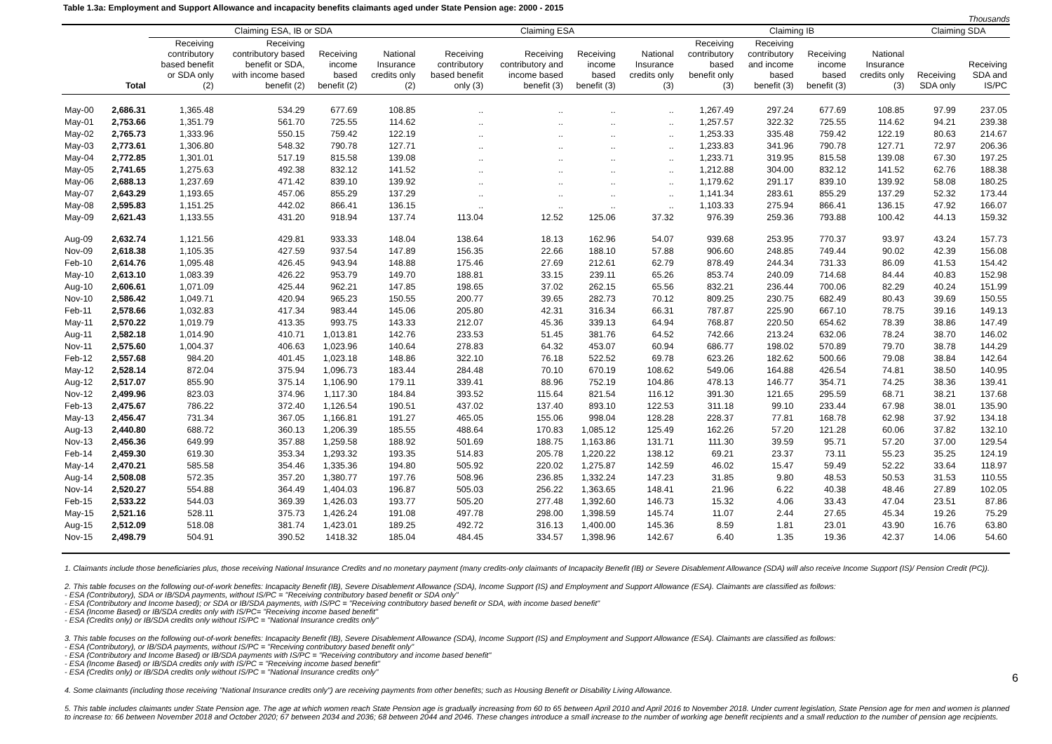Table 1.3a: Employment and Support Allowance and incapacity benefits claimants aged under State Pension age: 2000 - 2015
Thousands
| | | Claiming ESA, IB or SDA | | | | Claiming ESA | | | | Claiming IB | | | | Claiming SDA | |
| --- | --- | --- | --- | --- | --- | --- | --- | --- | --- | --- | --- | --- | --- | --- | --- |
| | Total | Receiving contributory based benefit or SDA only (2) | Receiving contributory based benefit or SDA, with income based benefit (2) | Receiving income based benefit (2) | National Insurance credits only (2) | Receiving contributory based benefit only (3) | Receiving contributory and income based benefit (3) | Receiving income based benefit (3) | National Insurance credits only (3) | Receiving contributory based benefit only (3) | Receiving contributory and income based benefit (3) | Receiving income based benefit (3) | National Insurance credits only (3) | Receiving SDA only | Receiving SDA and IS/PC |
| May-00 | 2,686.31 | 1,365.48 | 534.29 | 677.69 | 108.85 | .. | .. | .. | .. | 1,267.49 | 297.24 | 677.69 | 108.85 | 97.99 | 237.05 |
| May-01 | 2,753.66 | 1,351.79 | 561.70 | 725.55 | 114.62 | .. | .. | .. | .. | 1,257.57 | 322.32 | 725.55 | 114.62 | 94.21 | 239.38 |
| May-02 | 2,765.73 | 1,333.96 | 550.15 | 759.42 | 122.19 | .. | .. | .. | .. | 1,253.33 | 335.48 | 759.42 | 122.19 | 80.63 | 214.67 |
| May-03 | 2,773.61 | 1,306.80 | 548.32 | 790.78 | 127.71 | .. | .. | .. | .. | 1,233.83 | 341.96 | 790.78 | 127.71 | 72.97 | 206.36 |
| May-04 | 2,772.85 | 1,301.01 | 517.19 | 815.58 | 139.08 | .. | .. | .. | .. | 1,233.71 | 319.95 | 815.58 | 139.08 | 67.30 | 197.25 |
| May-05 | 2,741.65 | 1,275.63 | 492.38 | 832.12 | 141.52 | .. | .. | .. | .. | 1,212.88 | 304.00 | 832.12 | 141.52 | 62.76 | 188.38 |
| May-06 | 2,688.13 | 1,237.69 | 471.42 | 839.10 | 139.92 | .. | .. | .. | .. | 1,179.62 | 291.17 | 839.10 | 139.92 | 58.08 | 180.25 |
| May-07 | 2,643.29 | 1,193.65 | 457.06 | 855.29 | 137.29 | .. | .. | .. | .. | 1,141.34 | 283.61 | 855.29 | 137.29 | 52.32 | 173.44 |
| May-08 | 2,595.83 | 1,151.25 | 442.02 | 866.41 | 136.15 | .. | .. | .. | .. | 1,103.33 | 275.94 | 866.41 | 136.15 | 47.92 | 166.07 |
| May-09 | 2,621.43 | 1,133.55 | 431.20 | 918.94 | 137.74 | 113.04 | 12.52 | 125.06 | 37.32 | 976.39 | 259.36 | 793.88 | 100.42 | 44.13 | 159.32 |
| Aug-09 | 2,632.74 | 1,121.56 | 429.81 | 933.33 | 148.04 | 138.64 | 18.13 | 162.96 | 54.07 | 939.68 | 253.95 | 770.37 | 93.97 | 43.24 | 157.73 |
| Nov-09 | 2,618.38 | 1,105.35 | 427.59 | 937.54 | 147.89 | 156.35 | 22.66 | 188.10 | 57.88 | 906.60 | 248.85 | 749.44 | 90.02 | 42.39 | 156.08 |
| Feb-10 | 2,614.76 | 1,095.48 | 426.45 | 943.94 | 148.88 | 175.46 | 27.69 | 212.61 | 62.79 | 878.49 | 244.34 | 731.33 | 86.09 | 41.53 | 154.42 |
| May-10 | 2,613.10 | 1,083.39 | 426.22 | 953.79 | 149.70 | 188.81 | 33.15 | 239.11 | 65.26 | 853.74 | 240.09 | 714.68 | 84.44 | 40.83 | 152.98 |
| Aug-10 | 2,606.61 | 1,071.09 | 425.44 | 962.21 | 147.85 | 198.65 | 37.02 | 262.15 | 65.56 | 832.21 | 236.44 | 700.06 | 82.29 | 40.24 | 151.99 |
| Nov-10 | 2,586.42 | 1,049.71 | 420.94 | 965.23 | 150.55 | 200.77 | 39.65 | 282.73 | 70.12 | 809.25 | 230.75 | 682.49 | 80.43 | 39.69 | 150.55 |
| Feb-11 | 2,578.66 | 1,032.83 | 417.34 | 983.44 | 145.06 | 205.80 | 42.31 | 316.34 | 66.31 | 787.87 | 225.90 | 667.10 | 78.75 | 39.16 | 149.13 |
| May-11 | 2,570.22 | 1,019.79 | 413.35 | 993.75 | 143.33 | 212.07 | 45.36 | 339.13 | 64.94 | 768.87 | 220.50 | 654.62 | 78.39 | 38.86 | 147.49 |
| Aug-11 | 2,582.18 | 1,014.90 | 410.71 | 1,013.81 | 142.76 | 233.53 | 51.45 | 381.76 | 64.52 | 742.66 | 213.24 | 632.06 | 78.24 | 38.70 | 146.02 |
| Nov-11 | 2,575.60 | 1,004.37 | 406.63 | 1,023.96 | 140.64 | 278.83 | 64.32 | 453.07 | 60.94 | 686.77 | 198.02 | 570.89 | 79.70 | 38.78 | 144.29 |
| Feb-12 | 2,557.68 | 984.20 | 401.45 | 1,023.18 | 148.86 | 322.10 | 76.18 | 522.52 | 69.78 | 623.26 | 182.62 | 500.66 | 79.08 | 38.84 | 142.64 |
| May-12 | 2,528.14 | 872.04 | 375.94 | 1,096.73 | 183.44 | 284.48 | 70.10 | 670.19 | 108.62 | 549.06 | 164.88 | 426.54 | 74.81 | 38.50 | 140.95 |
| Aug-12 | 2,517.07 | 855.90 | 375.14 | 1,106.90 | 179.11 | 339.41 | 88.96 | 752.19 | 104.86 | 478.13 | 146.77 | 354.71 | 74.25 | 38.36 | 139.41 |
| Nov-12 | 2,499.96 | 823.03 | 374.96 | 1,117.30 | 184.84 | 393.52 | 115.64 | 821.54 | 116.12 | 391.30 | 121.65 | 295.59 | 68.71 | 38.21 | 137.68 |
| Feb-13 | 2,475.67 | 786.22 | 372.40 | 1,126.54 | 190.51 | 437.02 | 137.40 | 893.10 | 122.53 | 311.18 | 99.10 | 233.44 | 67.98 | 38.01 | 135.90 |
| May-13 | 2,456.47 | 731.34 | 367.05 | 1,166.81 | 191.27 | 465.05 | 155.06 | 998.04 | 128.28 | 228.37 | 77.81 | 168.78 | 62.98 | 37.92 | 134.18 |
| Aug-13 | 2,440.80 | 688.72 | 360.13 | 1,206.39 | 185.55 | 488.64 | 170.83 | 1,085.12 | 125.49 | 162.26 | 57.20 | 121.28 | 60.06 | 37.82 | 132.10 |
| Nov-13 | 2,456.36 | 649.99 | 357.88 | 1,259.58 | 188.92 | 501.69 | 188.75 | 1,163.86 | 131.71 | 111.30 | 39.59 | 95.71 | 57.20 | 37.00 | 129.54 |
| Feb-14 | 2,459.30 | 619.30 | 353.34 | 1,293.32 | 193.35 | 514.83 | 205.78 | 1,220.22 | 138.12 | 69.21 | 23.37 | 73.11 | 55.23 | 35.25 | 124.19 |
| May-14 | 2,470.21 | 585.58 | 354.46 | 1,335.36 | 194.80 | 505.92 | 220.02 | 1,275.87 | 142.59 | 46.02 | 15.47 | 59.49 | 52.22 | 33.64 | 118.97 |
| Aug-14 | 2,508.08 | 572.35 | 357.20 | 1,380.77 | 197.76 | 508.96 | 236.85 | 1,332.24 | 147.23 | 31.85 | 9.80 | 48.53 | 50.53 | 31.53 | 110.55 |
| Nov-14 | 2,520.27 | 554.88 | 364.49 | 1,404.03 | 196.87 | 505.03 | 256.22 | 1,363.65 | 148.41 | 21.96 | 6.22 | 40.38 | 48.46 | 27.89 | 102.05 |
| Feb-15 | 2,533.22 | 544.03 | 369.39 | 1,426.03 | 193.77 | 505.20 | 277.48 | 1,392.60 | 146.73 | 15.32 | 4.06 | 33.43 | 47.04 | 23.51 | 87.86 |
| May-15 | 2,521.16 | 528.11 | 375.73 | 1,426.24 | 191.08 | 497.78 | 298.00 | 1,398.59 | 145.74 | 11.07 | 2.44 | 27.65 | 45.34 | 19.26 | 75.29 |
| Aug-15 | 2,512.09 | 518.08 | 381.74 | 1,423.01 | 189.25 | 492.72 | 316.13 | 1,400.00 | 145.36 | 8.59 | 1.81 | 23.01 | 43.90 | 16.76 | 63.80 |
| Nov-15 | 2,498.79 | 504.91 | 390.52 | 1418.32 | 185.04 | 484.45 | 334.57 | 1,398.96 | 142.67 | 6.40 | 1.35 | 19.36 | 42.37 | 14.06 | 54.60 |
1. Claimants include those beneficiaries plus, those receiving National Insurance Credits and no monetary payment (many credits-only claimants of Incapacity Benefit (IB) or Severe Disablement Allowance (SDA) will also receive Income Support (IS)/ Pension Credit (PC)).
2. This table focuses on the following out-of-work benefits: Incapacity Benefit (IB), Severe Disablement Allowance (SDA), Income Support (IS) and Employment and Support Allowance (ESA). Claimants are classified as follows:
- ESA (Contributory), SDA or IB/SDA payments, without IS/PC = "Receiving contributory based benefit or SDA only"
- ESA (Contributory and Income based); or SDA or IB/SDA payments, with IS/PC = "Receiving contributory based benefit or SDA, with income based benefit"
- ESA (Income Based) or IB/SDA credits only with IS/PC= "Receiving income based benefit"
- ESA (Credits only) or IB/SDA credits only without IS/PC = "National Insurance credits only"
3. This table focuses on the following out-of-work benefits: Incapacity Benefit (IB), Severe Disablement Allowance (SDA), Income Support (IS) and Employment and Support Allowance (ESA). Claimants are classified as follows:
- ESA (Contributory), or IB/SDA payments, without IS/PC = "Receiving contributory based benefit only"
- ESA (Contributory and Income Based) or IB/SDA payments with IS/PC = "Receiving contributory and income based benefit"
- ESA (Income Based) or IB/SDA credits only with IS/PC = "Receiving income based benefit"
- ESA (Credits only) or IB/SDA credits only without IS/PC = "National Insurance credits only"
4. Some claimants (including those receiving "National Insurance credits only") are receiving payments from other benefits; such as Housing Benefit or Disability Living Allowance.
5. This table includes claimants under State Pension age. The age at which women reach State Pension age is gradually increasing from 60 to 65 between April 2010 and April 2016 to November 2018. Under current legislation, State Pension age for men and women is planned to increase to: 66 between November 2018 and October 2020; 67 between 2034 and 2036; 68 between 2044 and 2046. These changes introduce a small increase to the number of working age benefit recipients and a small reduction to the number of pension age recipients.
6